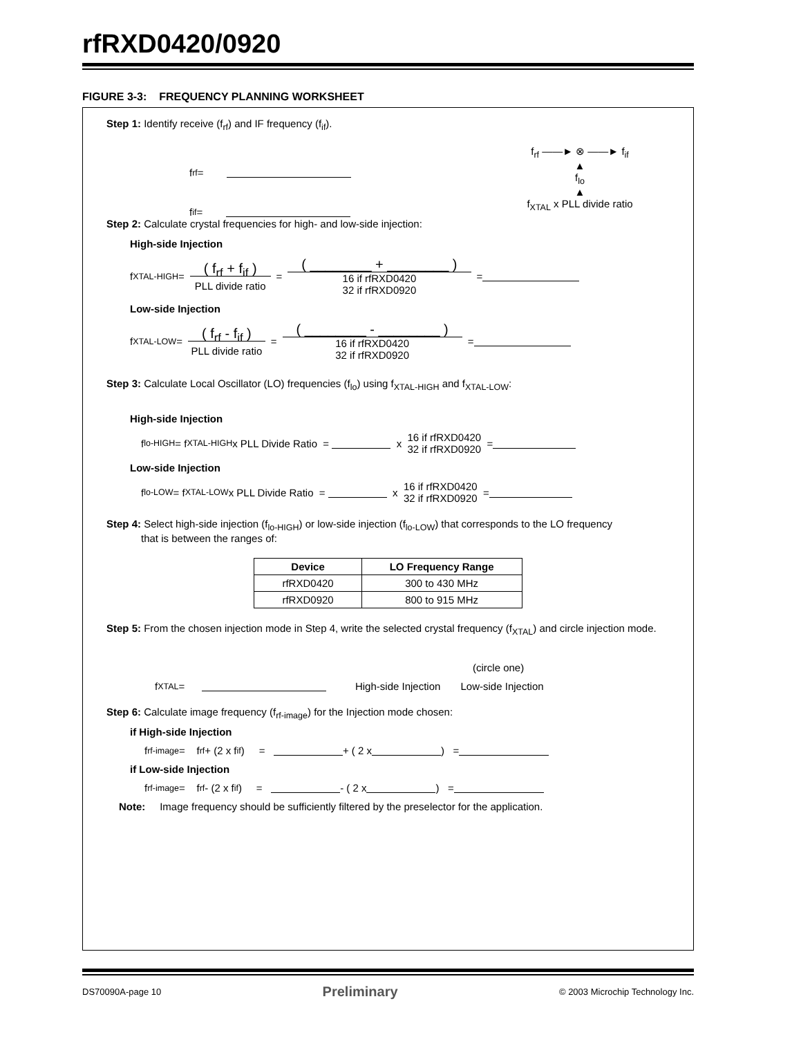rfRXD0420/0920
FIGURE 3-3: FREQUENCY PLANNING WORKSHEET
Step 1: Identify receive (f<sub>rf</sub>) and IF frequency (f<sub>if</sub>).
f<sub>rf</sub> =
f<sub>if</sub> =
f<sub>rf</sub> ——► ⊗ ——► f<sub>if</sub>
▲
f<sub>lo</sub>
▲
f<sub>XTAL</sub> x PLL divide ratio
Step 2: Calculate crystal frequencies for high- and low-side injection:
High-side Injection
f<sub>XTAL-HIGH</sub> = ( f<sub>rf</sub> + f<sub>if</sub> )
PLL divide ratio = ( ________ + ________ )
16 if rfRXD0420
32 if rfRXD0920 =
Low-side Injection
f<sub>XTAL-LOW</sub> = ( f<sub>rf</sub> - f<sub>if</sub> )
PLL divide ratio = ( ________ - ________ )
16 if rfRXD0420
32 if rfRXD0920 =
Step 3: Calculate Local Oscillator (LO) frequencies (f<sub>lo</sub>) using f<sub>XTAL-HIGH</sub> and f<sub>XTAL-LOW</sub>:
High-side Injection
f<sub>lo-HIGH</sub> = f<sub>XTAL-HIGH</sub> x PLL Divide Ratio = x 16 if rfRXD0420
32 if rfRXD0920 =
Low-side Injection
f<sub>lo-LOW</sub> = f<sub>XTAL-LOW</sub> x PLL Divide Ratio = x 16 if rfRXD0420
32 if rfRXD0920 =
Step 4: Select high-side injection (f<sub>lo-HIGH</sub>) or low-side injection (f<sub>lo-LOW</sub>) that corresponds to the LO frequency
that is between the ranges of:
| Device | LO Frequency Range |
| --- | --- |
| rfRXD0420 | 300 to 430 MHz |
| rfRXD0920 | 800 to 915 MHz |
Step 5: From the chosen injection mode in Step 4, write the selected crystal frequency (f<sub>XTAL</sub>) and circle injection mode.
(circle one)
f<sub>XTAL</sub> = High-side Injection Low-side Injection
Step 6: Calculate image frequency (f<sub>rf-image</sub>) for the Injection mode chosen:
if High-side Injection
f<sub>rf-image</sub> = f<sub>rf</sub> + (2 x f<sub>if</sub>) = + ( 2 x ) =
if Low-side Injection
f<sub>rf-image</sub> = f<sub>rf</sub> - (2 x f<sub>if</sub>) = - ( 2 x ) =
Note: Image frequency should be sufficiently filtered by the preselector for the application.
DS70090A-page 10 Preliminary © 2003 Microchip Technology Inc.